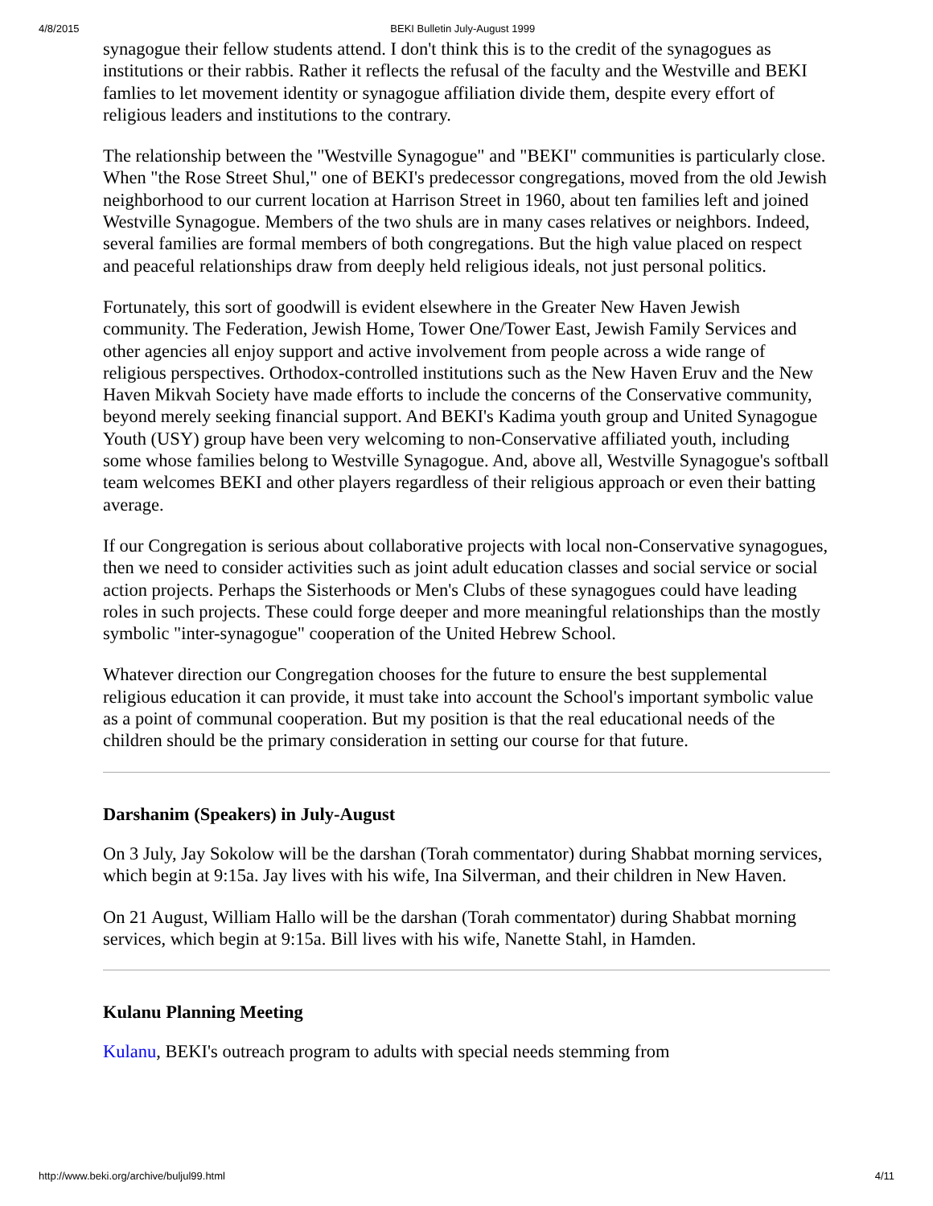4/8/2015 BEKI Bulletin July-August 1999
synagogue their fellow students attend. I don't think this is to the credit of the synagogues as institutions or their rabbis. Rather it reflects the refusal of the faculty and the Westville and BEKI famlies to let movement identity or synagogue affiliation divide them, despite every effort of religious leaders and institutions to the contrary.
The relationship between the "Westville Synagogue" and "BEKI" communities is particularly close. When "the Rose Street Shul," one of BEKI's predecessor congregations, moved from the old Jewish neighborhood to our current location at Harrison Street in 1960, about ten families left and joined Westville Synagogue. Members of the two shuls are in many cases relatives or neighbors. Indeed, several families are formal members of both congregations. But the high value placed on respect and peaceful relationships draw from deeply held religious ideals, not just personal politics.
Fortunately, this sort of goodwill is evident elsewhere in the Greater New Haven Jewish community. The Federation, Jewish Home, Tower One/Tower East, Jewish Family Services and other agencies all enjoy support and active involvement from people across a wide range of religious perspectives. Orthodox-controlled institutions such as the New Haven Eruv and the New Haven Mikvah Society have made efforts to include the concerns of the Conservative community, beyond merely seeking financial support. And BEKI's Kadima youth group and United Synagogue Youth (USY) group have been very welcoming to non-Conservative affiliated youth, including some whose families belong to Westville Synagogue. And, above all, Westville Synagogue's softball team welcomes BEKI and other players regardless of their religious approach or even their batting average.
If our Congregation is serious about collaborative projects with local non-Conservative synagogues, then we need to consider activities such as joint adult education classes and social service or social action projects. Perhaps the Sisterhoods or Men's Clubs of these synagogues could have leading roles in such projects. These could forge deeper and more meaningful relationships than the mostly symbolic "inter-synagogue" cooperation of the United Hebrew School.
Whatever direction our Congregation chooses for the future to ensure the best supplemental religious education it can provide, it must take into account the School's important symbolic value as a point of communal cooperation. But my position is that the real educational needs of the children should be the primary consideration in setting our course for that future.
Darshanim (Speakers) in July-August
On 3 July, Jay Sokolow will be the darshan (Torah commentator) during Shabbat morning services, which begin at 9:15a. Jay lives with his wife, Ina Silverman, and their children in New Haven.
On 21 August, William Hallo will be the darshan (Torah commentator) during Shabbat morning services, which begin at 9:15a. Bill lives with his wife, Nanette Stahl, in Hamden.
Kulanu Planning Meeting
Kulanu, BEKI's outreach program to adults with special needs stemming from
http://www.beki.org/archive/buljul99.html 4/11